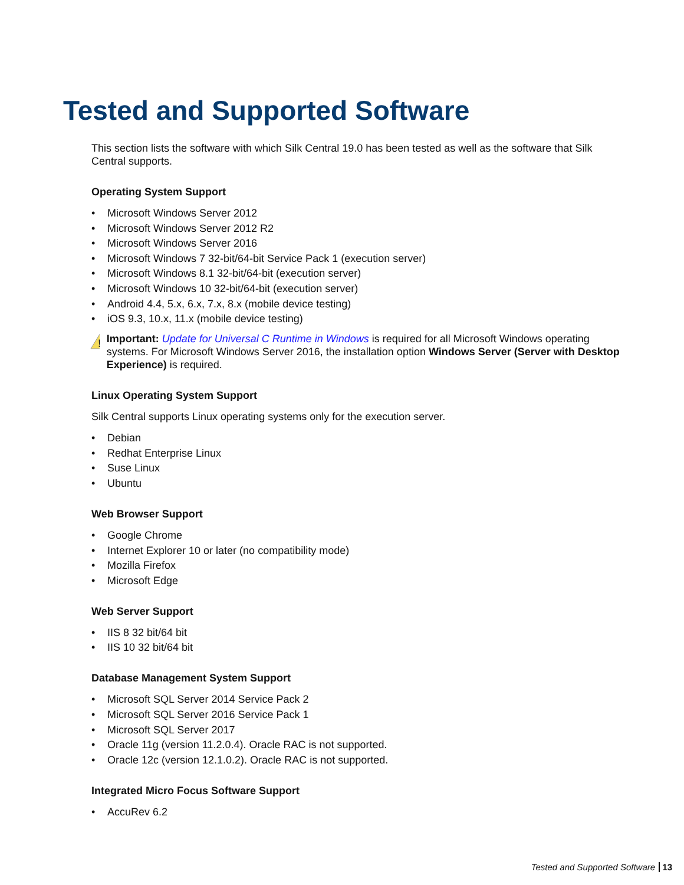Tested and Supported Software
This section lists the software with which Silk Central 19.0 has been tested as well as the software that Silk Central supports.
Operating System Support
• Microsoft Windows Server 2012
• Microsoft Windows Server 2012 R2
• Microsoft Windows Server 2016
• Microsoft Windows 7 32-bit/64-bit Service Pack 1 (execution server)
• Microsoft Windows 8.1 32-bit/64-bit (execution server)
• Microsoft Windows 10 32-bit/64-bit (execution server)
• Android 4.4, 5.x, 6.x, 7.x, 8.x (mobile device testing)
• iOS 9.3, 10.x, 11.x (mobile device testing)
!
Important: Update for Universal C Runtime in Windows is required for all Microsoft Windows operating systems. For Microsoft Windows Server 2016, the installation option Windows Server (Server with Desktop Experience) is required.
Linux Operating System Support
Silk Central supports Linux operating systems only for the execution server.
• Debian
• Redhat Enterprise Linux
• Suse Linux
• Ubuntu
Web Browser Support
• Google Chrome
• Internet Explorer 10 or later (no compatibility mode)
• Mozilla Firefox
• Microsoft Edge
Web Server Support
• IIS 8 32 bit/64 bit
• IIS 10 32 bit/64 bit
Database Management System Support
• Microsoft SQL Server 2014 Service Pack 2
• Microsoft SQL Server 2016 Service Pack 1
• Microsoft SQL Server 2017
• Oracle 11g (version 11.2.0.4). Oracle RAC is not supported.
• Oracle 12c (version 12.1.0.2). Oracle RAC is not supported.
Integrated Micro Focus Software Support
• AccuRev 6.2
Tested and Supported Software 13